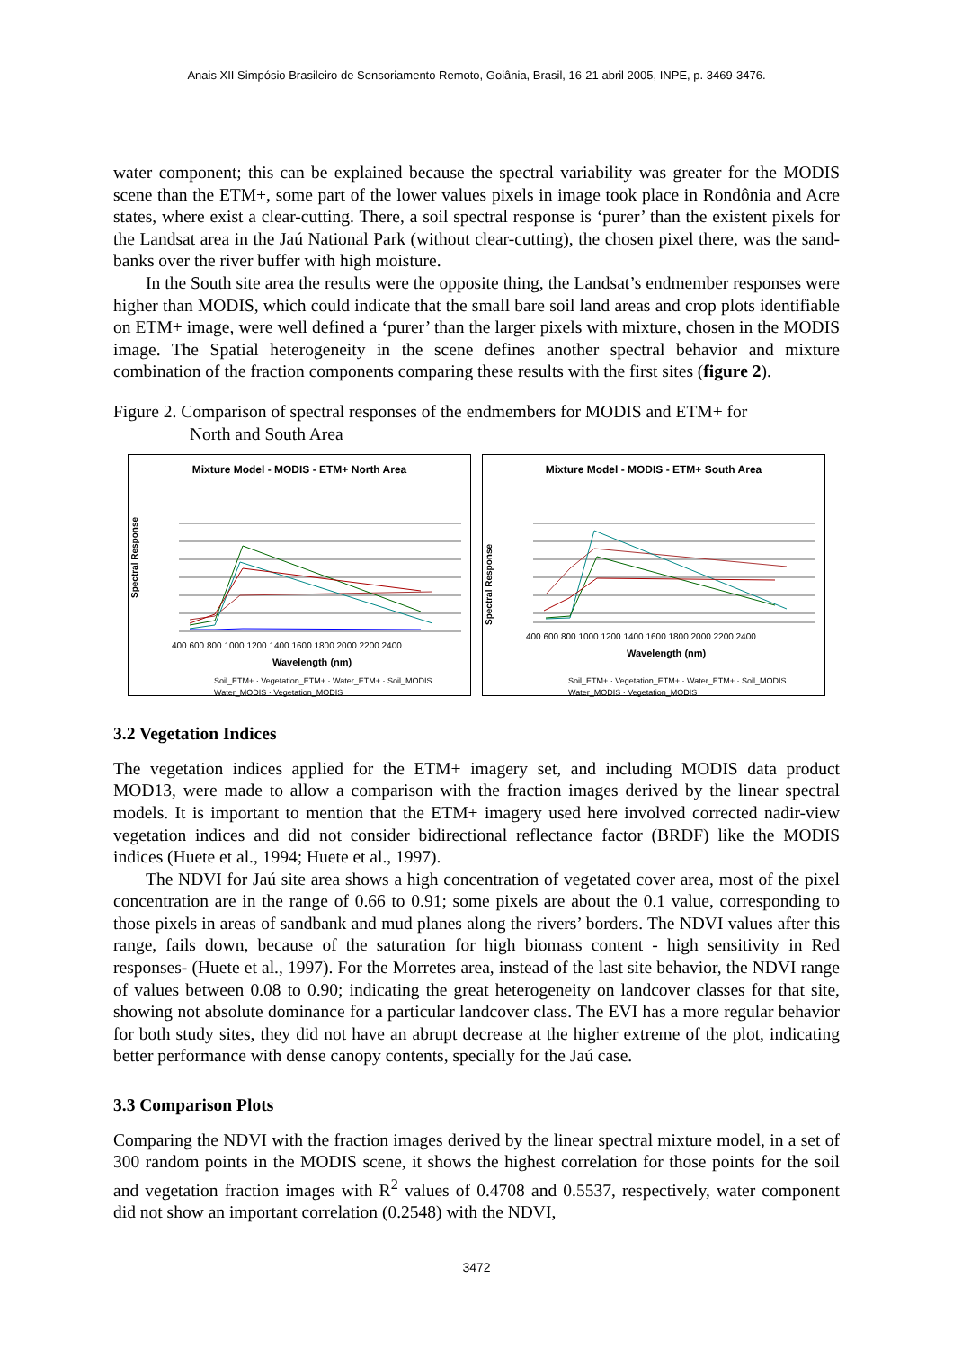Anais XII Simpósio Brasileiro de Sensoriamento Remoto, Goiânia, Brasil, 16-21 abril 2005, INPE, p. 3469-3476.
water component; this can be explained because the spectral variability was greater for the MODIS scene than the ETM+, some part of the lower values pixels in image took place in Rondônia and Acre states, where exist a clear-cutting. There, a soil spectral response is ‘purer’ than the existent pixels for the Landsat area in the Jaú National Park (without clear-cutting), the chosen pixel there, was the sand-banks over the river buffer with high moisture.
In the South site area the results were the opposite thing, the Landsat’s endmember responses were higher than MODIS, which could indicate that the small bare soil land areas and crop plots identifiable on ETM+ image, were well defined a ‘purer’ than the larger pixels with mixture, chosen in the MODIS image. The Spatial heterogeneity in the scene defines another spectral behavior and mixture combination of the fraction components comparing these results with the first sites (figure 2).
Figure 2. Comparison of spectral responses of the endmembers for MODIS and ETM+ for
North and South Area
Mixture Model - MODIS - ETM+ North Area
Spectral Response
Wavelength (nm)
400 600 800 1000 1200 1400 1600 1800 2000 2200 2400
Soil_ETM+ · Vegetation_ETM+ · Water_ETM+ · Soil_MODIS
Water_MODIS · Vegetation_MODIS
Mixture Model - MODIS - ETM+ South Area
Spectral Response
Wavelength (nm)
400 600 800 1000 1200 1400 1600 1800 2000 2200 2400
Soil_ETM+ · Vegetation_ETM+ · Water_ETM+ · Soil_MODIS
Water_MODIS · Vegetation_MODIS
3.2 Vegetation Indices
The vegetation indices applied for the ETM+ imagery set, and including MODIS data product MOD13, were made to allow a comparison with the fraction images derived by the linear spectral models. It is important to mention that the ETM+ imagery used here involved corrected nadir-view vegetation indices and did not consider bidirectional reflectance factor (BRDF) like the MODIS indices (Huete et al., 1994; Huete et al., 1997).
The NDVI for Jaú site area shows a high concentration of vegetated cover area, most of the pixel concentration are in the range of 0.66 to 0.91; some pixels are about the 0.1 value, corresponding to those pixels in areas of sandbank and mud planes along the rivers’ borders. The NDVI values after this range, fails down, because of the saturation for high biomass content - high sensitivity in Red responses- (Huete et al., 1997). For the Morretes area, instead of the last site behavior, the NDVI range of values between 0.08 to 0.90; indicating the great heterogeneity on landcover classes for that site, showing not absolute dominance for a particular landcover class. The EVI has a more regular behavior for both study sites, they did not have an abrupt decrease at the higher extreme of the plot, indicating better performance with dense canopy contents, specially for the Jaú case.
3.3 Comparison Plots
Comparing the NDVI with the fraction images derived by the linear spectral mixture model, in a set of 300 random points in the MODIS scene, it shows the highest correlation for those points for the soil and vegetation fraction images with R<sup>2</sup> values of 0.4708 and 0.5537, respectively, water component did not show an important correlation (0.2548) with the NDVI,
3472